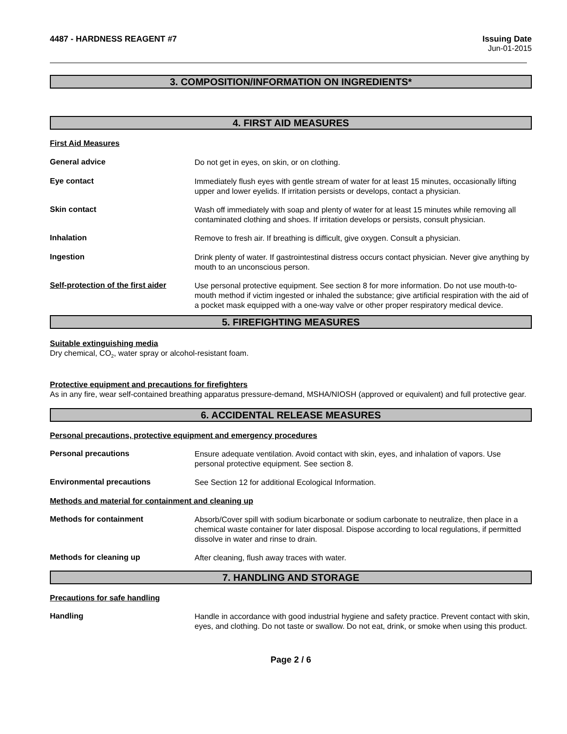4487 - HARDNESS REAGENT #7 Issuing Date
Jun-01-2015
3. COMPOSITION/INFORMATION ON INGREDIENTS*
4. FIRST AID MEASURES
First Aid Measures
General advice
Do not get in eyes, on skin, or on clothing.
Eye contact
Immediately flush eyes with gentle stream of water for at least 15 minutes, occasionally lifting upper and lower eyelids. If irritation persists or develops, contact a physician.
Skin contact
Wash off immediately with soap and plenty of water for at least 15 minutes while removing all contaminated clothing and shoes. If irritation develops or persists, consult physician.
Inhalation
Remove to fresh air. If breathing is difficult, give oxygen. Consult a physician.
Ingestion
Drink plenty of water. If gastrointestinal distress occurs contact physician. Never give anything by mouth to an unconscious person.
Self-protection of the first aider
Use personal protective equipment. See section 8 for more information. Do not use mouth-to-mouth method if victim ingested or inhaled the substance; give artificial respiration with the aid of a pocket mask equipped with a one-way valve or other proper respiratory medical device.
5. FIREFIGHTING MEASURES
Suitable extinguishing media
Dry chemical, CO<sub>2</sub>, water spray or alcohol-resistant foam.
Protective equipment and precautions for firefighters
As in any fire, wear self-contained breathing apparatus pressure-demand, MSHA/NIOSH (approved or equivalent) and full protective gear.
6. ACCIDENTAL RELEASE MEASURES
Personal precautions, protective equipment and emergency procedures
Personal precautions
Ensure adequate ventilation. Avoid contact with skin, eyes, and inhalation of vapors. Use personal protective equipment. See section 8.
Environmental precautions
See Section 12 for additional Ecological Information.
Methods and material for containment and cleaning up
Methods for containment
Absorb/Cover spill with sodium bicarbonate or sodium carbonate to neutralize, then place in a chemical waste container for later disposal. Dispose according to local regulations, if permitted dissolve in water and rinse to drain.
Methods for cleaning up
After cleaning, flush away traces with water.
7. HANDLING AND STORAGE
Precautions for safe handling
Handling
Handle in accordance with good industrial hygiene and safety practice. Prevent contact with skin, eyes, and clothing. Do not taste or swallow. Do not eat, drink, or smoke when using this product.
Page 2 / 6